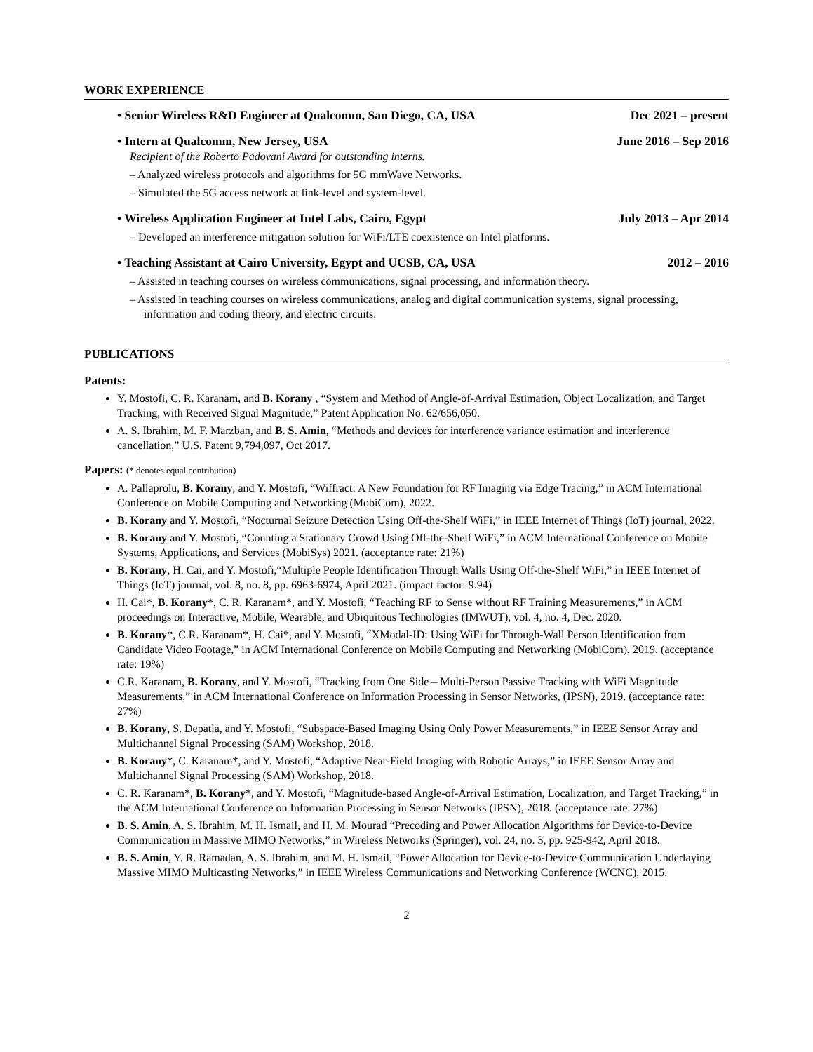WORK EXPERIENCE
• Senior Wireless R&D Engineer at Qualcomm, San Diego, CA, USA Dec 2021 – present
• Intern at Qualcomm, New Jersey, USA June 2016 – Sep 2016
Recipient of the Roberto Padovani Award for outstanding interns.
– Analyzed wireless protocols and algorithms for 5G mmWave Networks.
– Simulated the 5G access network at link-level and system-level.
• Wireless Application Engineer at Intel Labs, Cairo, Egypt July 2013 – Apr 2014
– Developed an interference mitigation solution for WiFi/LTE coexistence on Intel platforms.
• Teaching Assistant at Cairo University, Egypt and UCSB, CA, USA 2012 – 2016
– Assisted in teaching courses on wireless communications, signal processing, and information theory.
– Assisted in teaching courses on wireless communications, analog and digital communication systems, signal processing, information and coding theory, and electric circuits.
PUBLICATIONS
Patents:
Y. Mostofi, C. R. Karanam, and B. Korany , “System and Method of Angle-of-Arrival Estimation, Object Localization, and Target Tracking, with Received Signal Magnitude,” Patent Application No. 62/656,050.
A. S. Ibrahim, M. F. Marzban, and B. S. Amin, “Methods and devices for interference variance estimation and interference cancellation,” U.S. Patent 9,794,097, Oct 2017.
Papers: (* denotes equal contribution)
A. Pallaprolu, B. Korany, and Y. Mostofi, “Wiffract: A New Foundation for RF Imaging via Edge Tracing,” in ACM International Conference on Mobile Computing and Networking (MobiCom), 2022.
B. Korany and Y. Mostofi, “Nocturnal Seizure Detection Using Off-the-Shelf WiFi,” in IEEE Internet of Things (IoT) journal, 2022.
B. Korany and Y. Mostofi, “Counting a Stationary Crowd Using Off-the-Shelf WiFi,” in ACM International Conference on Mobile Systems, Applications, and Services (MobiSys) 2021. (acceptance rate: 21%)
B. Korany, H. Cai, and Y. Mostofi,“Multiple People Identification Through Walls Using Off-the-Shelf WiFi,” in IEEE Internet of Things (IoT) journal, vol. 8, no. 8, pp. 6963-6974, April 2021. (impact factor: 9.94)
H. Cai*, B. Korany*, C. R. Karanam*, and Y. Mostofi, “Teaching RF to Sense without RF Training Measurements,” in ACM proceedings on Interactive, Mobile, Wearable, and Ubiquitous Technologies (IMWUT), vol. 4, no. 4, Dec. 2020.
B. Korany*, C.R. Karanam*, H. Cai*, and Y. Mostofi, “XModal-ID: Using WiFi for Through-Wall Person Identification from Candidate Video Footage,” in ACM International Conference on Mobile Computing and Networking (MobiCom), 2019. (acceptance rate: 19%)
C.R. Karanam, B. Korany, and Y. Mostofi, “Tracking from One Side – Multi-Person Passive Tracking with WiFi Magnitude Measurements,” in ACM International Conference on Information Processing in Sensor Networks, (IPSN), 2019. (acceptance rate: 27%)
B. Korany, S. Depatla, and Y. Mostofi, “Subspace-Based Imaging Using Only Power Measurements,” in IEEE Sensor Array and Multichannel Signal Processing (SAM) Workshop, 2018.
B. Korany*, C. Karanam*, and Y. Mostofi, “Adaptive Near-Field Imaging with Robotic Arrays,” in IEEE Sensor Array and Multichannel Signal Processing (SAM) Workshop, 2018.
C. R. Karanam*, B. Korany*, and Y. Mostofi, “Magnitude-based Angle-of-Arrival Estimation, Localization, and Target Tracking,” in the ACM International Conference on Information Processing in Sensor Networks (IPSN), 2018. (acceptance rate: 27%)
B. S. Amin, A. S. Ibrahim, M. H. Ismail, and H. M. Mourad “Precoding and Power Allocation Algorithms for Device-to-Device Communication in Massive MIMO Networks,” in Wireless Networks (Springer), vol. 24, no. 3, pp. 925-942, April 2018.
B. S. Amin, Y. R. Ramadan, A. S. Ibrahim, and M. H. Ismail, “Power Allocation for Device-to-Device Communication Underlaying Massive MIMO Multicasting Networks,” in IEEE Wireless Communications and Networking Conference (WCNC), 2015.
2